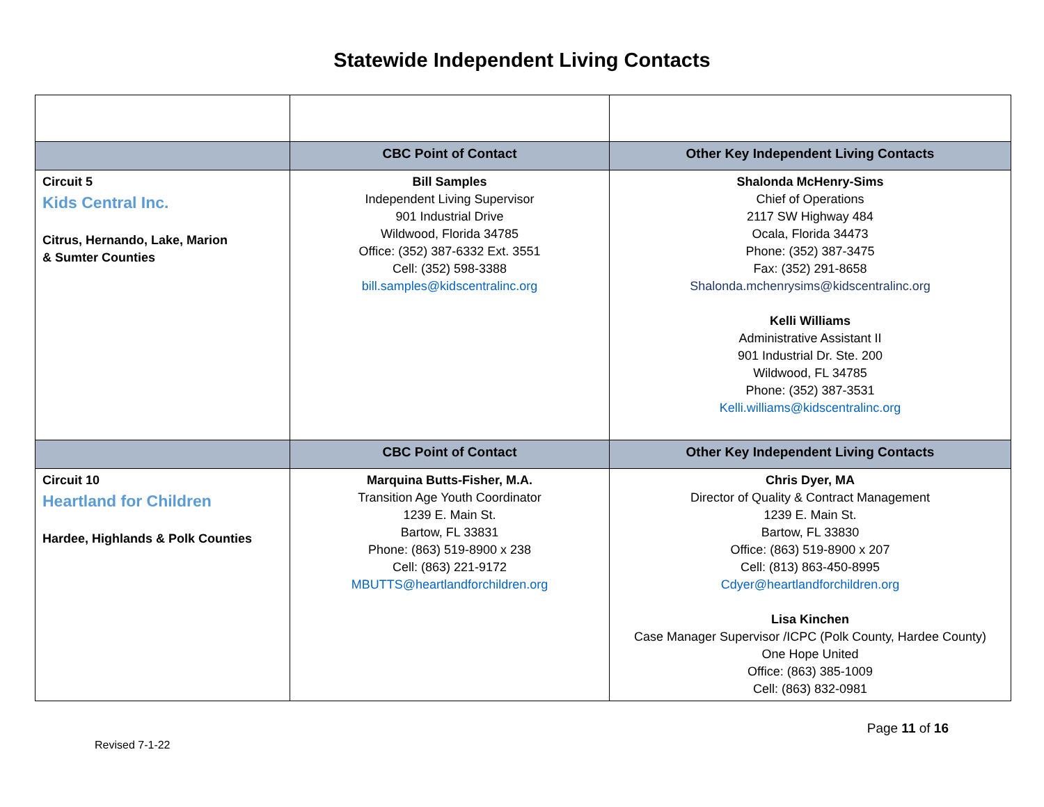Statewide Independent Living Contacts
| | CBC Point of Contact | Other Key Independent Living Contacts |
| --- | --- | --- |
| Circuit 5 Kids Central Inc. Citrus, Hernando, Lake, Marion & Sumter Counties | Bill Samples Independent Living Supervisor 901 Industrial Drive Wildwood, Florida 34785 Office: (352) 387-6332 Ext. 3551 Cell: (352) 598-3388 bill.samples@kidscentralinc.org | Shalonda McHenry-Sims Chief of Operations 2117 SW Highway 484 Ocala, Florida 34473 Phone: (352) 387-3475 Fax: (352) 291-8658 Shalonda.mchenrysims@kidscentralinc.org Kelli Williams Administrative Assistant II 901 Industrial Dr. Ste. 200 Wildwood, FL 34785 Phone: (352) 387-3531 Kelli.williams@kidscentralinc.org |
| | CBC Point of Contact | Other Key Independent Living Contacts |
| Circuit 10 Heartland for Children Hardee, Highlands & Polk Counties | Marquina Butts-Fisher, M.A. Transition Age Youth Coordinator 1239 E. Main St. Bartow, FL 33831 Phone: (863) 519-8900 x 238 Cell: (863) 221-9172 MBUTTS@heartlandforchildren.org | Chris Dyer, MA Director of Quality & Contract Management 1239 E. Main St. Bartow, FL 33830 Office: (863) 519-8900 x 207 Cell: (813) 863-450-8995 Cdyer@heartlandforchildren.org Lisa Kinchen Case Manager Supervisor /ICPC (Polk County, Hardee County) One Hope United Office: (863) 385-1009 Cell: (863) 832-0981 |
Page 11 of 16
Revised 7-1-22